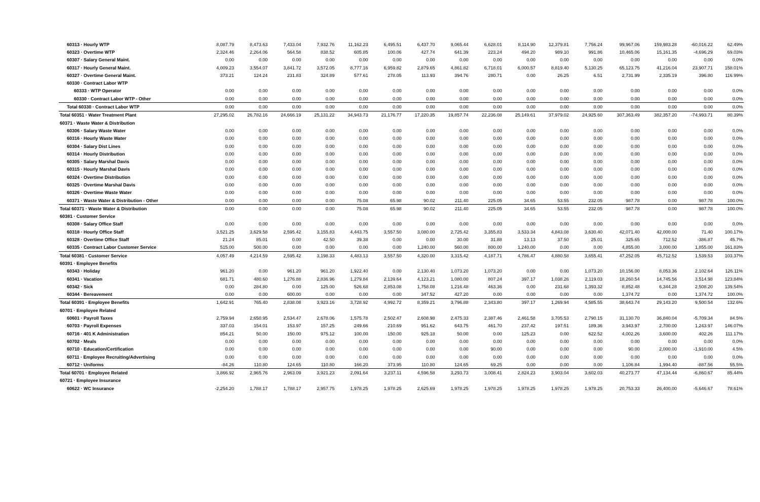| 60313 · Hourly WTP | 8,087.79 | 8,473.63 | 7,433.04 | 7,932.76 | 11,162.23 | 6,495.51 | 6,437.70 | 9,065.44 | 6,628.01 | 8,114.90 | 12,379.81 | 7,756.24 | 99,967.06 | 159,983.28 | -60,016.22 | 62.49% |
| 60323 · Overtime WTP | 2,324.46 | 2,264.06 | 564.58 | 838.52 | 605.85 | 100.06 | 427.74 | 641.39 | 223.24 | 494.20 | 989.10 | 991.86 | 10,465.06 | 15,161.35 | -4,696.29 | 69.03% |
| 60307 · Salary General Maint. | 0.00 | 0.00 | 0.00 | 0.00 | 0.00 | 0.00 | 0.00 | 0.00 | 0.00 | 0.00 | 0.00 | 0.00 | 0.00 | 0.00 | 0.00 | 0.0% |
| 60317 · Hourly General Maint. | 4,009.23 | 3,554.07 | 3,841.72 | 3,572.05 | 8,777.16 | 6,959.82 | 2,879.65 | 4,861.82 | 6,718.01 | 6,000.57 | 8,819.40 | 5,130.25 | 65,123.75 | 41,216.04 | 23,907.71 | 158.01% |
| 60327 · Overtime General Maint. | 373.21 | 124.24 | 231.83 | 324.89 | 577.61 | 278.05 | 113.93 | 394.76 | 280.71 | 0.00 | 26.25 | 6.51 | 2,731.99 | 2,335.19 | 396.80 | 116.99% |
| 60330 · Contract Labor WTP | | | | | | | | | | | | | | | | |
| 60333 · WTP Operator | 0.00 | 0.00 | 0.00 | 0.00 | 0.00 | 0.00 | 0.00 | 0.00 | 0.00 | 0.00 | 0.00 | 0.00 | 0.00 | 0.00 | 0.00 | 0.0% |
| 60330 · Contract Labor WTP - Other | 0.00 | 0.00 | 0.00 | 0.00 | 0.00 | 0.00 | 0.00 | 0.00 | 0.00 | 0.00 | 0.00 | 0.00 | 0.00 | 0.00 | 0.00 | 0.0% |
| Total 60330 · Contract Labor WTP | 0.00 | 0.00 | 0.00 | 0.00 | 0.00 | 0.00 | 0.00 | 0.00 | 0.00 | 0.00 | 0.00 | 0.00 | 0.00 | 0.00 | 0.00 | 0.0% |
| Total 60351 · Water Treatment Plant | 27,295.02 | 26,782.16 | 24,666.19 | 25,131.22 | 34,943.73 | 21,176.77 | 17,220.35 | 19,857.74 | 22,236.08 | 25,149.61 | 37,979.02 | 24,925.60 | 307,363.49 | 382,357.20 | -74,993.71 | 80.39% |
| 60371 · Waste Water & Distribution | | | | | | | | | | | | | | | | |
| 60306 · Salary Waste Water | 0.00 | 0.00 | 0.00 | 0.00 | 0.00 | 0.00 | 0.00 | 0.00 | 0.00 | 0.00 | 0.00 | 0.00 | 0.00 | 0.00 | 0.00 | 0.0% |
| 60316 · Hourly Waste Water | 0.00 | 0.00 | 0.00 | 0.00 | 0.00 | 0.00 | 0.00 | 0.00 | 0.00 | 0.00 | 0.00 | 0.00 | 0.00 | 0.00 | 0.00 | 0.0% |
| 60304 · Salary Dist Lines | 0.00 | 0.00 | 0.00 | 0.00 | 0.00 | 0.00 | 0.00 | 0.00 | 0.00 | 0.00 | 0.00 | 0.00 | 0.00 | 0.00 | 0.00 | 0.0% |
| 60314 · Hourly Distribution | 0.00 | 0.00 | 0.00 | 0.00 | 0.00 | 0.00 | 0.00 | 0.00 | 0.00 | 0.00 | 0.00 | 0.00 | 0.00 | 0.00 | 0.00 | 0.0% |
| 60305 · Salary Marshal Davis | 0.00 | 0.00 | 0.00 | 0.00 | 0.00 | 0.00 | 0.00 | 0.00 | 0.00 | 0.00 | 0.00 | 0.00 | 0.00 | 0.00 | 0.00 | 0.0% |
| 60315 · Hourly Marshal Davis | 0.00 | 0.00 | 0.00 | 0.00 | 0.00 | 0.00 | 0.00 | 0.00 | 0.00 | 0.00 | 0.00 | 0.00 | 0.00 | 0.00 | 0.00 | 0.0% |
| 60324 · Overtime Distribution | 0.00 | 0.00 | 0.00 | 0.00 | 0.00 | 0.00 | 0.00 | 0.00 | 0.00 | 0.00 | 0.00 | 0.00 | 0.00 | 0.00 | 0.00 | 0.0% |
| 60325 · Overtime Marshal Davis | 0.00 | 0.00 | 0.00 | 0.00 | 0.00 | 0.00 | 0.00 | 0.00 | 0.00 | 0.00 | 0.00 | 0.00 | 0.00 | 0.00 | 0.00 | 0.0% |
| 60326 · Overtime Waste Water | 0.00 | 0.00 | 0.00 | 0.00 | 0.00 | 0.00 | 0.00 | 0.00 | 0.00 | 0.00 | 0.00 | 0.00 | 0.00 | 0.00 | 0.00 | 0.0% |
| 60371 · Waste Water & Distribution - Other | 0.00 | 0.00 | 0.00 | 0.00 | 75.08 | 65.98 | 90.02 | 211.40 | 225.05 | 34.65 | 53.55 | 232.05 | 987.78 | 0.00 | 987.78 | 100.0% |
| Total 60371 · Waste Water & Distribution | 0.00 | 0.00 | 0.00 | 0.00 | 75.08 | 65.98 | 90.02 | 211.40 | 225.05 | 34.65 | 53.55 | 232.05 | 987.78 | 0.00 | 987.78 | 100.0% |
| 60381 · Customer Service | | | | | | | | | | | | | | | | |
| 60308 · Salary Office Staff | 0.00 | 0.00 | 0.00 | 0.00 | 0.00 | 0.00 | 0.00 | 0.00 | 0.00 | 0.00 | 0.00 | 0.00 | 0.00 | 0.00 | 0.00 | 0.0% |
| 60318 · Hourly Office Staff | 3,521.25 | 3,629.58 | 2,595.42 | 3,155.83 | 4,443.75 | 3,557.50 | 3,080.00 | 2,725.42 | 3,355.83 | 3,533.34 | 4,843.08 | 3,630.40 | 42,071.40 | 42,000.00 | 71.40 | 100.17% |
| 60328 · Overtime Office Staff | 21.24 | 85.01 | 0.00 | 42.50 | 39.38 | 0.00 | 0.00 | 30.00 | 31.88 | 13.13 | 37.50 | 25.01 | 325.65 | 712.52 | -386.87 | 45.7% |
| 60335 · Contract Labor Customer Service | 515.00 | 500.00 | 0.00 | 0.00 | 0.00 | 0.00 | 1,240.00 | 560.00 | 800.00 | 1,240.00 | 0.00 | 0.00 | 4,855.00 | 3,000.00 | 1,855.00 | 161.83% |
| Total 60381 · Customer Service | 4,057.49 | 4,214.59 | 2,595.42 | 3,198.33 | 4,483.13 | 3,557.50 | 4,320.00 | 3,315.42 | 4,187.71 | 4,786.47 | 4,880.58 | 3,655.41 | 47,252.05 | 45,712.52 | 1,539.53 | 103.37% |
| 60391 · Employee Benefits | | | | | | | | | | | | | | | | |
| 60343 · Holiday | 961.20 | 0.00 | 961.20 | 961.20 | 1,922.40 | 0.00 | 2,130.40 | 1,073.20 | 1,073.20 | 0.00 | 0.00 | 1,073.20 | 10,156.00 | 8,053.36 | 2,102.64 | 126.11% |
| 60341 · Vacation | 681.71 | 480.60 | 1,276.88 | 2,836.96 | 1,279.84 | 2,139.64 | 4,123.21 | 1,080.00 | 807.24 | 397.17 | 1,038.26 | 2,119.03 | 18,260.54 | 14,745.56 | 3,514.98 | 123.84% |
| 60342 · Sick | 0.00 | 284.80 | 0.00 | 125.00 | 526.68 | 2,853.08 | 1,758.08 | 1,216.48 | 463.36 | 0.00 | 231.68 | 1,393.32 | 8,852.48 | 6,344.28 | 2,508.20 | 139.54% |
| 60344 · Bereavement | 0.00 | 0.00 | 600.00 | 0.00 | 0.00 | 0.00 | 347.52 | 427.20 | 0.00 | 0.00 | 0.00 | 0.00 | 1,374.72 | 0.00 | 1,374.72 | 100.0% |
| Total 60391 · Employee Benefits | 1,642.91 | 765.40 | 2,838.08 | 3,923.16 | 3,728.92 | 4,992.72 | 8,359.21 | 3,796.88 | 2,343.80 | 397.17 | 1,269.94 | 4,585.55 | 38,643.74 | 29,143.20 | 9,500.54 | 132.6% |
| 60701 · Employee Related | | | | | | | | | | | | | | | | |
| 60601 · Payroll Taxes | 2,759.94 | 2,650.95 | 2,534.47 | 2,678.06 | 1,575.78 | 2,502.47 | 2,608.98 | 2,475.33 | 2,387.46 | 2,461.58 | 3,705.53 | 2,790.15 | 31,130.70 | 36,840.04 | -5,709.34 | 84.5% |
| 60703 · Payroll Expenses | 337.03 | 154.01 | 153.97 | 157.25 | 249.66 | 210.69 | 951.62 | 643.75 | 461.70 | 237.42 | 197.51 | 189.36 | 3,943.97 | 2,700.00 | 1,243.97 | 146.07% |
| 60716 · 401 K Administration | 854.21 | 50.00 | 150.00 | 975.12 | 100.00 | 150.00 | 925.18 | 50.00 | 0.00 | 125.23 | 0.00 | 622.52 | 4,002.26 | 3,600.00 | 402.26 | 111.17% |
| 60702 · Meals | 0.00 | 0.00 | 0.00 | 0.00 | 0.00 | 0.00 | 0.00 | 0.00 | 0.00 | 0.00 | 0.00 | 0.00 | 0.00 | 0.00 | 0.00 | 0.0% |
| 60710 · Education/Certification | 0.00 | 0.00 | 0.00 | 0.00 | 0.00 | 0.00 | 0.00 | 0.00 | 90.00 | 0.00 | 0.00 | 0.00 | 90.00 | 2,000.00 | -1,910.00 | 4.5% |
| 60711 · Employee Recruiting/Advertising | 0.00 | 0.00 | 0.00 | 0.00 | 0.00 | 0.00 | 0.00 | 0.00 | 0.00 | 0.00 | 0.00 | 0.00 | 0.00 | 0.00 | 0.00 | 0.0% |
| 60712 · Uniforms | -84.26 | 110.80 | 124.65 | 110.80 | 166.20 | 373.95 | 110.80 | 124.65 | 69.25 | 0.00 | 0.00 | 0.00 | 1,106.84 | 1,994.40 | -887.56 | 55.5% |
| Total 60701 · Employee Related | 3,866.92 | 2,965.76 | 2,963.09 | 3,921.23 | 2,091.64 | 3,237.11 | 4,596.58 | 3,293.73 | 3,008.41 | 2,824.23 | 3,903.04 | 3,602.03 | 40,273.77 | 47,134.44 | -6,860.67 | 85.44% |
| 60721 · Employee Insurance | | | | | | | | | | | | | | | | |
| 60622 · WC Insurance | -2,254.20 | 1,788.17 | 1,788.17 | 2,957.75 | 1,978.25 | 1,978.25 | 2,625.69 | 1,978.25 | 1,978.25 | 1,978.25 | 1,978.25 | 1,978.25 | 20,753.33 | 26,400.00 | -5,646.67 | 78.61% |